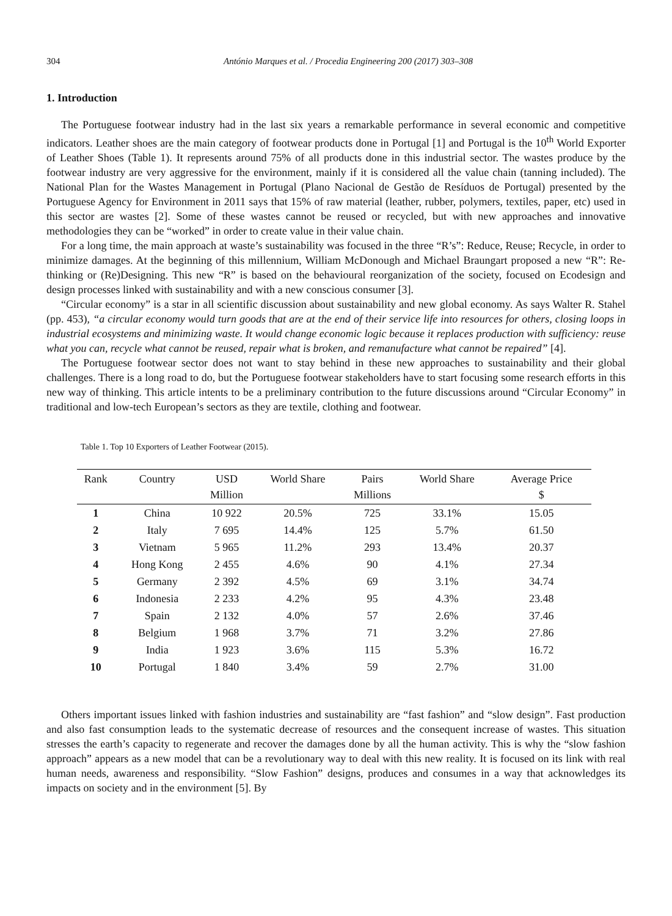304 António Marques et al. / Procedia Engineering 200 (2017) 303–308
1. Introduction
The Portuguese footwear industry had in the last six years a remarkable performance in several economic and competitive indicators. Leather shoes are the main category of footwear products done in Portugal [1] and Portugal is the 10<sup>th</sup> World Exporter of Leather Shoes (Table 1). It represents around 75% of all products done in this industrial sector. The wastes produce by the footwear industry are very aggressive for the environment, mainly if it is considered all the value chain (tanning included). The National Plan for the Wastes Management in Portugal (Plano Nacional de Gestão de Resíduos de Portugal) presented by the Portuguese Agency for Environment in 2011 says that 15% of raw material (leather, rubber, polymers, textiles, paper, etc) used in this sector are wastes [2]. Some of these wastes cannot be reused or recycled, but with new approaches and innovative methodologies they can be “worked” in order to create value in their value chain.
For a long time, the main approach at waste’s sustainability was focused in the three “R’s”: Reduce, Reuse; Recycle, in order to minimize damages. At the beginning of this millennium, William McDonough and Michael Braungart proposed a new “R”: Re-thinking or (Re)Designing. This new “R” is based on the behavioural reorganization of the society, focused on Ecodesign and design processes linked with sustainability and with a new conscious consumer [3].
“Circular economy” is a star in all scientific discussion about sustainability and new global economy. As says Walter R. Stahel (pp. 453), “a circular economy would turn goods that are at the end of their service life into resources for others, closing loops in industrial ecosystems and minimizing waste. It would change economic logic because it replaces production with sufficiency: reuse what you can, recycle what cannot be reused, repair what is broken, and remanufacture what cannot be repaired” [4].
The Portuguese footwear sector does not want to stay behind in these new approaches to sustainability and their global challenges. There is a long road to do, but the Portuguese footwear stakeholders have to start focusing some research efforts in this new way of thinking. This article intents to be a preliminary contribution to the future discussions around “Circular Economy” in traditional and low-tech European’s sectors as they are textile, clothing and footwear.
Table 1. Top 10 Exporters of Leather Footwear (2015).
| Rank | Country | USD Million | World Share | Pairs Millions | World Share | Average Price $ |
| --- | --- | --- | --- | --- | --- | --- |
| 1 | China | 10 922 | 20.5% | 725 | 33.1% | 15.05 |
| 2 | Italy | 7 695 | 14.4% | 125 | 5.7% | 61.50 |
| 3 | Vietnam | 5 965 | 11.2% | 293 | 13.4% | 20.37 |
| 4 | Hong Kong | 2 455 | 4.6% | 90 | 4.1% | 27.34 |
| 5 | Germany | 2 392 | 4.5% | 69 | 3.1% | 34.74 |
| 6 | Indonesia | 2 233 | 4.2% | 95 | 4.3% | 23.48 |
| 7 | Spain | 2 132 | 4.0% | 57 | 2.6% | 37.46 |
| 8 | Belgium | 1 968 | 3.7% | 71 | 3.2% | 27.86 |
| 9 | India | 1 923 | 3.6% | 115 | 5.3% | 16.72 |
| 10 | Portugal | 1 840 | 3.4% | 59 | 2.7% | 31.00 |
Others important issues linked with fashion industries and sustainability are “fast fashion” and “slow design”. Fast production and also fast consumption leads to the systematic decrease of resources and the consequent increase of wastes. This situation stresses the earth’s capacity to regenerate and recover the damages done by all the human activity. This is why the “slow fashion approach” appears as a new model that can be a revolutionary way to deal with this new reality. It is focused on its link with real human needs, awareness and responsibility. “Slow Fashion” designs, produces and consumes in a way that acknowledges its impacts on society and in the environment [5]. By